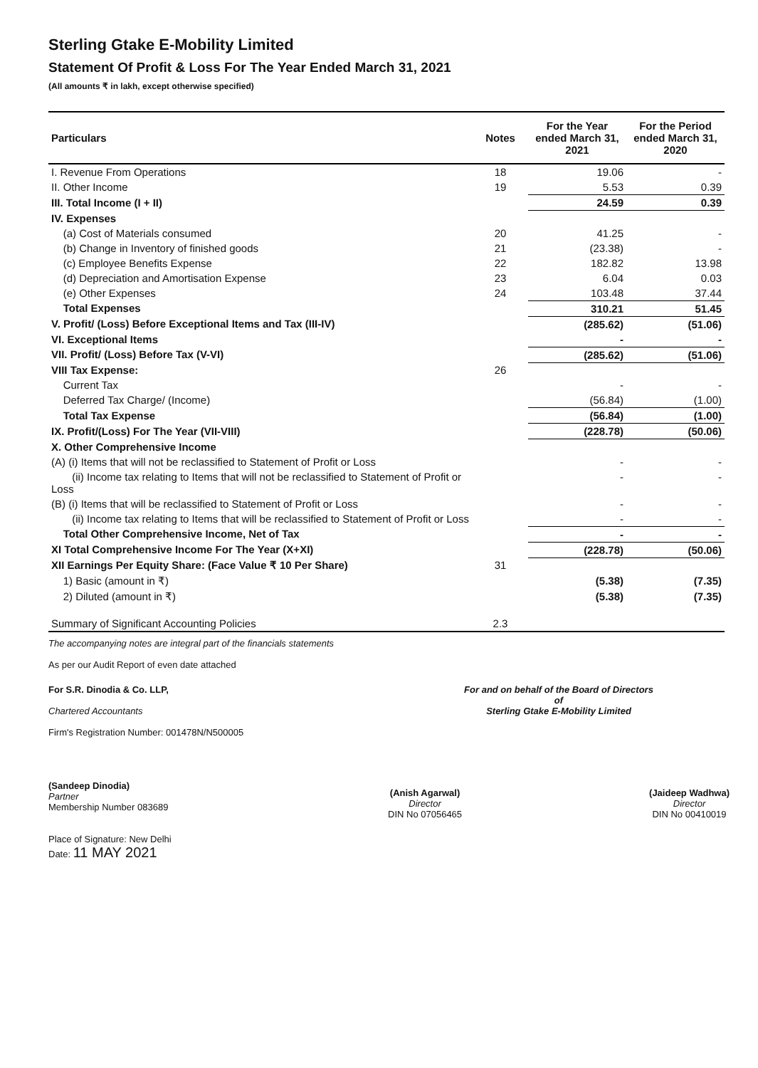Sterling Gtake E-Mobility Limited
Statement Of Profit & Loss For The Year Ended March 31, 2021
(All amounts ₹ in lakh, except otherwise specified)
| Particulars | Notes | For the Year ended March 31, 2021 | For the Period ended March 31, 2020 |
| --- | --- | --- | --- |
| I. Revenue From Operations | 18 | 19.06 | - |
| II. Other Income | 19 | 5.53 | 0.39 |
| III. Total Income (I + II) | | 24.59 | 0.39 |
| IV. Expenses | | | |
| (a) Cost of Materials consumed | 20 | 41.25 | - |
| (b) Change in Inventory of finished goods | 21 | (23.38) | - |
| (c) Employee Benefits Expense | 22 | 182.82 | 13.98 |
| (d) Depreciation and Amortisation Expense | 23 | 6.04 | 0.03 |
| (e) Other Expenses | 24 | 103.48 | 37.44 |
| Total Expenses | | 310.21 | 51.45 |
| V. Profit/ (Loss) Before Exceptional Items and Tax (III-IV) | | (285.62) | (51.06) |
| VI. Exceptional Items | | - | - |
| VII. Profit/ (Loss) Before Tax (V-VI) | | (285.62) | (51.06) |
| VIII Tax Expense: | 26 | | |
| Current Tax | | - | - |
| Deferred Tax Charge/ (Income) | | (56.84) | (1.00) |
| Total Tax Expense | | (56.84) | (1.00) |
| IX. Profit/(Loss) For The Year (VII-VIII) | | (228.78) | (50.06) |
| X. Other Comprehensive Income | | | |
| (A) (i) Items that will not be reclassified to Statement of Profit or Loss | | - | - |
| (ii) Income tax relating to Items that will not be reclassified to Statement of Profit or Loss | | - | - |
| (B) (i) Items that will be reclassified to Statement of Profit or Loss | | - | - |
| (ii) Income tax relating to Items that will be reclassified to Statement of Profit or Loss | | - | - |
| Total Other Comprehensive Income, Net of Tax | | - | - |
| XI Total Comprehensive Income For The Year (X+XI) | | (228.78) | (50.06) |
| XII Earnings Per Equity Share: (Face Value ₹ 10 Per Share) | 31 | | |
| 1) Basic (amount in ₹) | | (5.38) | (7.35) |
| 2) Diluted (amount in ₹) | | (5.38) | (7.35) |
| Summary of Significant Accounting Policies | 2.3 | | |
The accompanying notes are integral part of the financials statements
As per our Audit Report of even date attached
For S.R. Dinodia & Co. LLP,
Chartered Accountants
Firm's Registration Number: 001478N/N500005
(Sandeep Dinodia)
Partner
Membership Number 083689
Place of Signature: New Delhi
Date: 11 MAY 2021
For and on behalf of the Board of Directors
of
Sterling Gtake E-Mobility Limited
(Anish Agarwal)
Director
DIN No 07056465
(Jaideep Wadhwa)
Director
DIN No 00410019